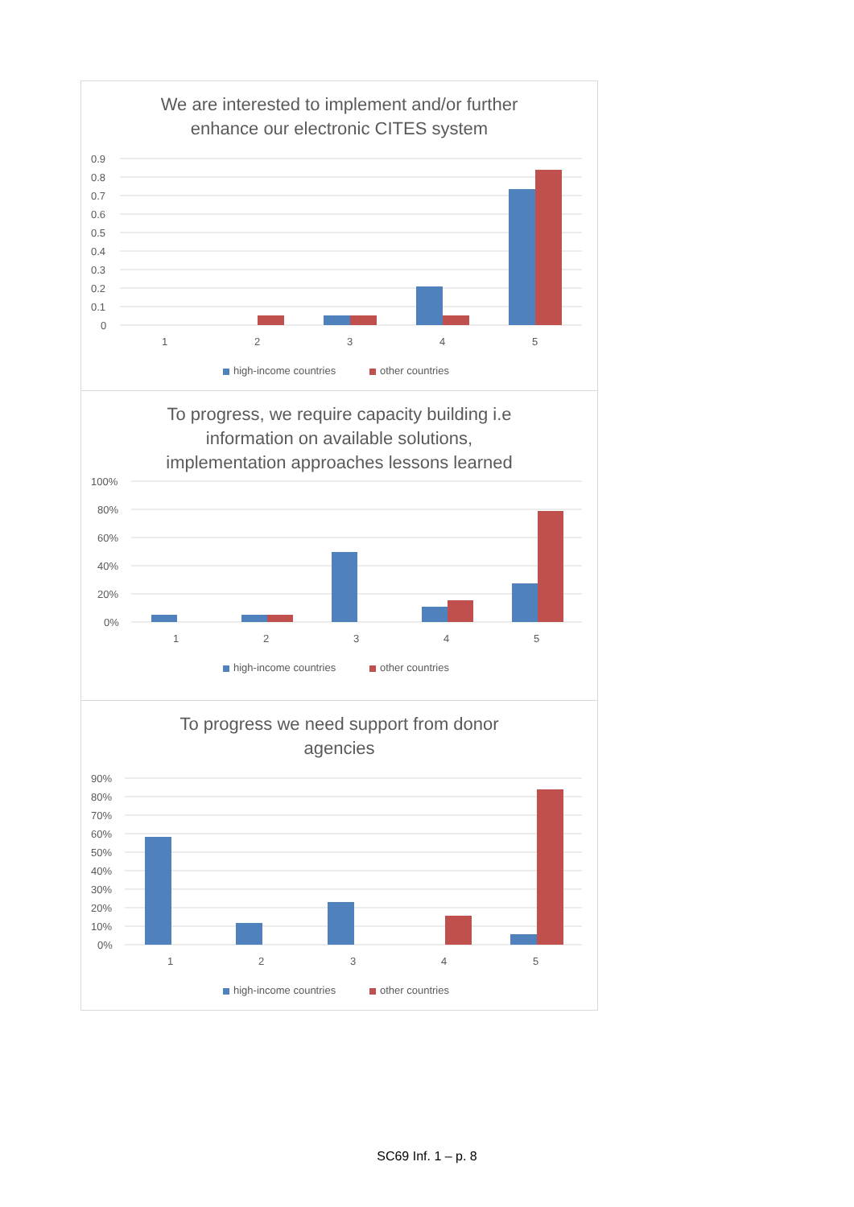We are interested to implement and/or further
enhance our electronic CITES system
0.9
0.8
0.7
0.6
0.5
0.4
0.3
0.2
0.1
0
1
2
3
4
5
high-income countries
other countries
To progress, we require capacity building i.e
information on available solutions,
implementation approaches lessons learned
100%
80%
60%
40%
20%
0%
1
2
3
4
5
high-income countries
other countries
To progress we need support from donor
agencies
90%
80%
70%
60%
50%
40%
30%
20%
10%
0%
1
2
3
4
5
high-income countries
other countries
SC69 Inf. 1 – p. 8